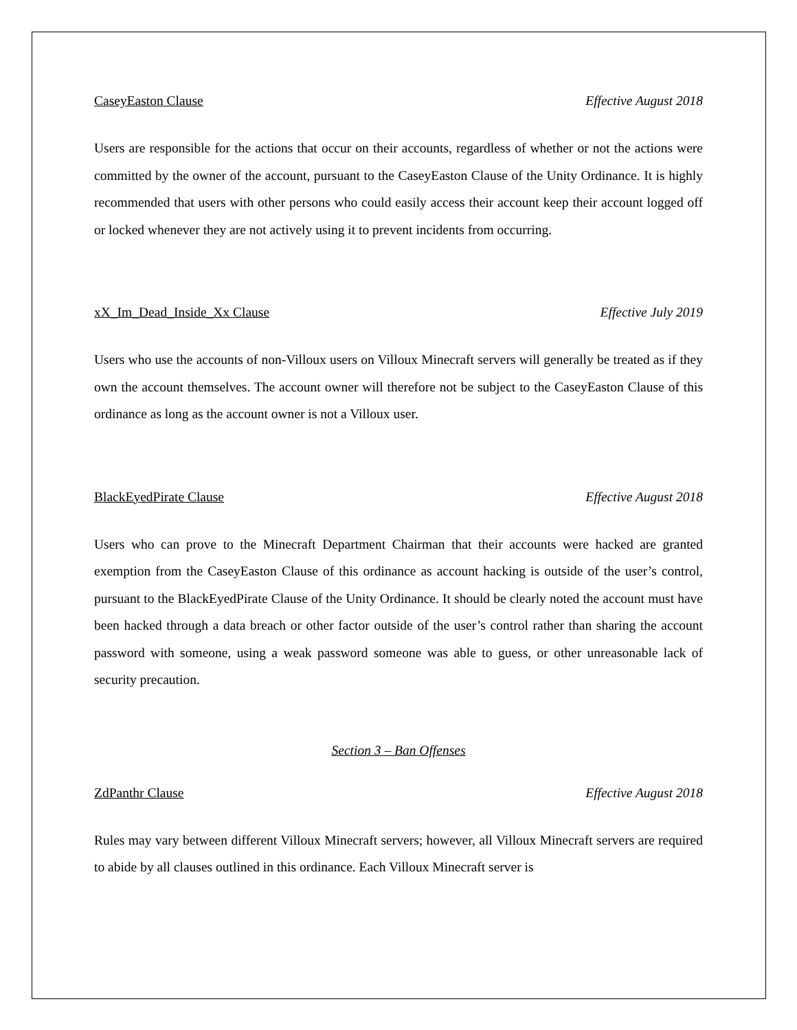CaseyEaston Clause Effective August 2018
Users are responsible for the actions that occur on their accounts, regardless of whether or not the actions were committed by the owner of the account, pursuant to the CaseyEaston Clause of the Unity Ordinance. It is highly recommended that users with other persons who could easily access their account keep their account logged off or locked whenever they are not actively using it to prevent incidents from occurring.
xX_Im_Dead_Inside_Xx Clause Effective July 2019
Users who use the accounts of non-Villoux users on Villoux Minecraft servers will generally be treated as if they own the account themselves. The account owner will therefore not be subject to the CaseyEaston Clause of this ordinance as long as the account owner is not a Villoux user.
BlackEyedPirate Clause Effective August 2018
Users who can prove to the Minecraft Department Chairman that their accounts were hacked are granted exemption from the CaseyEaston Clause of this ordinance as account hacking is outside of the user’s control, pursuant to the BlackEyedPirate Clause of the Unity Ordinance. It should be clearly noted the account must have been hacked through a data breach or other factor outside of the user’s control rather than sharing the account password with someone, using a weak password someone was able to guess, or other unreasonable lack of security precaution.
Section 3 – Ban Offenses
ZdPanthr Clause Effective August 2018
Rules may vary between different Villoux Minecraft servers; however, all Villoux Minecraft servers are required to abide by all clauses outlined in this ordinance. Each Villoux Minecraft server is